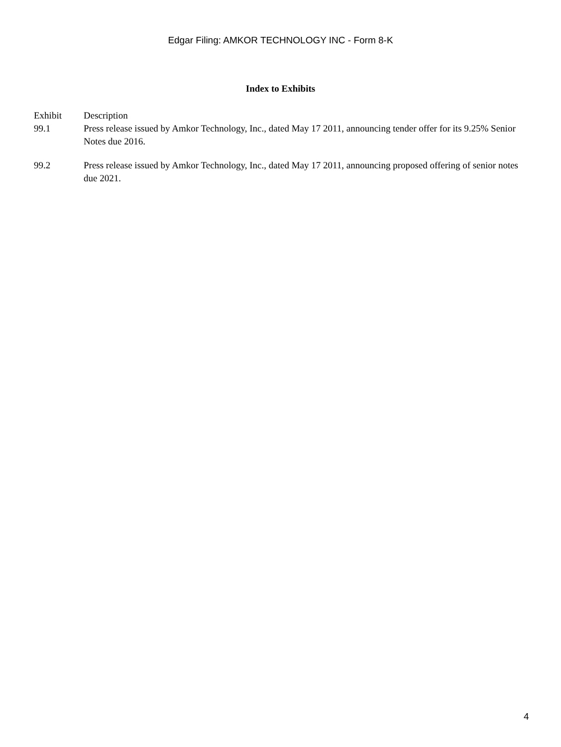Edgar Filing: AMKOR TECHNOLOGY INC - Form 8-K
Index to Exhibits
| Exhibit | Description |
| 99.1 | Press release issued by Amkor Technology, Inc., dated May 17 2011, announcing tender offer for its 9.25% Senior Notes due 2016. |
| 99.2 | Press release issued by Amkor Technology, Inc., dated May 17 2011, announcing proposed offering of senior notes due 2021. |
4